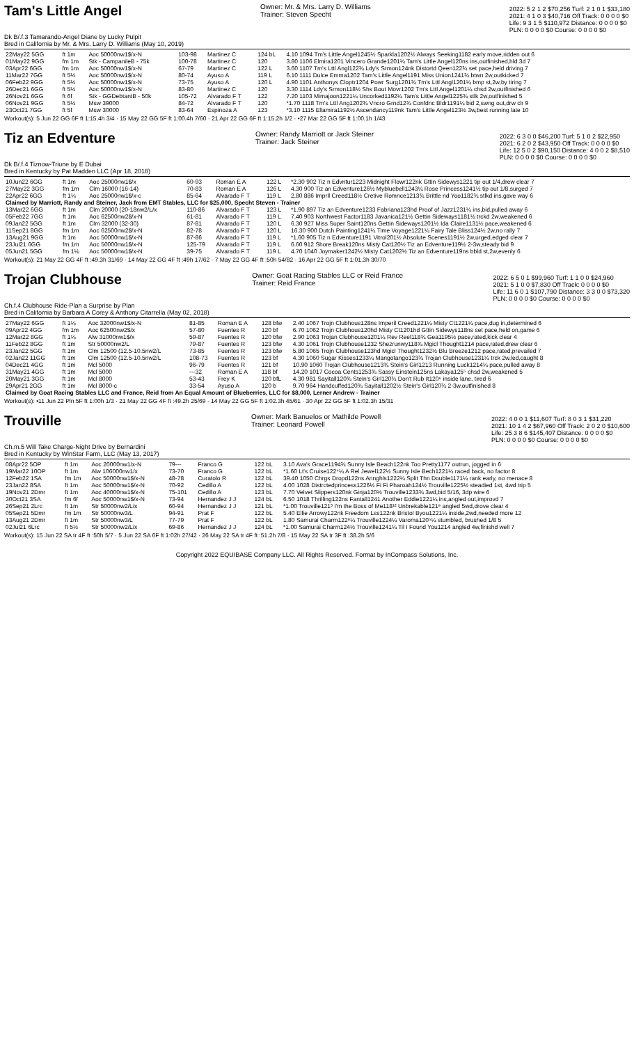Tam's Little Angel
Owner: Mr. & Mrs. Larry D. Williams
Trainer: Steven Specht
2022: 5 2 1 2 $70,256 Turf: 2 1 0 1 $33,180
2021: 4 1 0 3 $40,716 Off Track: 0 0 0 0 $0
Life: 9 3 1 5 $110,972 Distance: 0 0 0 0 $0
PLN: 0 0 0 0 $0 Course: 0 0 0 0 $0
Dk B/.f.3 Tamarando-Angel Diane by Lucky Pulpit
Bred in California by Mr. & Mrs. Larry D. Williams (May 10, 2019)
| 22May22 5GG | ft 1m | Aoc 50000nw1$/x-N | 103-98 | Martinez C | 124 bL | 4.10 1094 Tm's Little Angel1245½ Sparkla1202½ Always Seeking1182 early move,ridden out 6 |
| 01May22 9GG | fm 1m | Stk - CampanileB - 75k | 100-78 | Martinez C | 120 | 3.80 1106 Elmira1201 Vincero Grande1201¼ Tam's Little Angel120ns ins,outfinished,hld 3d 7 |
| 03Apr22 6GG | fm 1m | Aoc 50000nw1$/x-N | 67-79 | Martinez C | 122 L | 3.60 1107 Tm's Lttl Angl122¾ Ldy's Srmon124nk Distortd Qeen122¾ set pace,held driving 7 |
| 11Mar22 7GG | ft 5½ | Aoc 50000nw1$/x-N | 80-74 | Ayuso A | 119 L | 6.10 1111 Dulce Emma1202 Tam's Little Angel1191 Miss Union1241¾ btwn 2w,outkicked 7 |
| 06Feb22 9GG | ft 5½ | Aoc 50000nw1$/x-N | 73-75 | Ayuso A | 120 L | 4.90 1101 Anthonys Cloptr1204 Powr Surg1201¾ Tm's Lttl Angl1201¼ bmp st,2w,by tiring 7 |
| 26Dec21 6GG | ft 5½ | Aoc 50000nw1$/x-N | 83-80 | Martinez C | 120 | 3.30 1114 Ldy's Srmon118½ Shs Bout Movr1202 Tm's Lttl Angel1201¼ chsd 2w,outfinished 6 |
| 26Nov21 6GG | ft 6f | Stk - GGDebtantB - 50k | 105-72 | Alvarado F T | 122 | 7.20 1103 Mimajoon1221¼ Uncorked1192¼ Tam's Little Angel1225¾ stlk 2w,outfinished 5 |
| 06Nov21 9GG | ft 5½ | Msw 39000 | 84-72 | Alvarado F T | 120 | *1.70 1118 Tm's Lttl Ang1202¾ Vncro Grnd12¾ Confdnc Bldr1191¼ bid 2,swng out,drw clr 9 |
| 23Oct21 7GG | ft 5f | Msw 30000 | 83-64 | Espinoza A | 123 | *3.10 1115 Ellamira1192½ Ascendancy119nk Tam's Little Angel123½ 3w,best running late 10 |
Workout(s): 5 Jun 22 GG 6F ft 1:15.4h 3/4 · 15 May 22 GG 5F ft 1:00.4h 7/60 · 21 Apr 22 GG 6F ft 1:15.2h 1/2 · •27 Mar 22 GG 5F ft 1:00.1h 1/43
Tiz an Edventure
Owner: Randy Marriott or Jack Steiner
Trainer: Jack Steiner
2022: 6 3 0 0 $46,200 Turf: 5 1 0 2 $22,950
2021: 6 2 0 2 $43,950 Off Track: 0 0 0 0 $0
Life: 12 5 0 2 $90,150 Distance: 4 0 0 2 $8,510
PLN: 0 0 0 0 $0 Course: 0 0 0 0 $0
Dk B/.f.4 Tiznow-Triune by E Dubai
Bred in Kentucky by Pat Madden LLC (Apr 18, 2018)
| 10Jun22 6GG | ft 1m | Aoc 25000nw1$/x | 60-93 | Roman E A | 122 L | *2.30 902 Tiz n Edvntur1223 Midnight Flowr122nk Gttin Sidewys1221 tip out 1/4,drew clear 7 |
| 27May22 3GG | fm 1m | Clm 16000 (16-14) | 70-83 | Roman E A | 126 L | 4.30 900 Tiz an Edventure126½ Mybluebell1243¼ Rose Princess1241½ tip out 1/8,surged 7 |
| 22Apr22 6GG | ft 1⅛ | Aoc 25000nw1$/x-c | 85-64 | Alvarado F T | 119 L | 2.80 886 Imprll Creed118½ Cretive Romnce1213¾ Brittle nd Yoo1182¾ stlkd ins,gave way 6 |
| Claimed by Marriott, Randy and Steiner, Jack from EMT Stables, LLC for $25,000, Specht Steven - Trainer | | | | | | |
| 13Mar22 6GG | ft 1m | Clm 20000 (20-18nw2/L/x | 110-86 | Alvarado F T | 123 L | *1.90 897 Tiz an Edventure1233 Fabriana123hd Proof of Jazz1231¼ ins,bid,pulled away 6 |
| 05Feb22 7GG | ft 1m | Aoc 62500nw2$/x-N | 61-81 | Alvarado F T | 119 L | 7.40 903 Northwest Factor1183 Javanica121½ Gettin Sideways1181½ trckd 2w,weakened 6 |
| 09Jan22 5GG | ft 1m | Clm 32000 (32-30) | 87-81 | Alvarado F T | 120 L | 6.30 927 Miss Super Saint120ns Gettin Sideways1201½ Ida Claire1131½ pace,weakened 6 |
| 11Sep21 8GG | fm 1m | Aoc 62500nw2$/x-N | 82-78 | Alvarado F T | 120 L | 16.30 900 Dutch Painting1241¼ Time Voyage1221¼ Fairy Tale Bliss124½ 2w,no rally 7 |
| 13Aug21 9GG | ft 1m | Aoc 50000nw1$/x-N | 87-86 | Alvarado F T | 119 L | *1.60 905 Tiz n Edventure1191 Vitrol201½ Absolute Scenes1191½ 2w,urged,edged clear 7 |
| 23Jul21 6GG | fm 1m | Aoc 50000nw1$/x-N | 125-79 | Alvarado F T | 119 L | 6.60 912 Shore Break120ns Misty Cat120½ Tiz an Edventure119½ 2-3w,steady bid 9 |
| 05Jun21 5GG | fm 1⅛ | Aoc 50000nw1$/x-N | 39-75 | Alvarado F T | 119 L | 4.70 1040 Joymaker1242½ Misty Cat1202½ Tiz an Edventure119ns bbld st,2w,evenly 6 |
Workout(s): 21 May 22 GG 4F ft :49.3h 31/69 · 14 May 22 GG 4F ft :49h 17/62 · 7 May 22 GG 4F ft :50h 54/82 · 16 Apr 22 GG 5F ft 1:01.3h 30/70
Trojan Clubhouse
Owner: Goat Racing Stables LLC or Reid France
Trainer: Reid France
2022: 6 5 0 1 $99,960 Turf: 1 1 0 0 $24,960
2021: 5 1 0 0 $7,830 Off Track: 0 0 0 0 $0
Life: 11 6 0 1 $107,790 Distance: 3 3 0 0 $73,320
PLN: 0 0 0 0 $0 Course: 0 0 0 0 $0
Ch.f.4 Clubhouse Ride-Plan a Surprise by Plan
Bred in California by Barbara A Corey & Anthony Citarrella (May 02, 2018)
| 27May22 6GG | ft 1⅛ | Aoc 32000nw1$/x-N | 81-85 | Roman E A | 128 bfw | 2.40 1067 Trojn Clubhous128ns Imperil Creed1221¼ Misty Ct1221¼ pace,dug in,determined 6 |
| 09Apr22 4GG | fm 1m | Aoc 62500nw2$/x | 57-80 | Fuentes R | 120 bf | 6.70 1062 Trojn Clubhous120hd Misty Ct1201hd Gttin Sidewys118ns set pace,held on,game 6 |
| 12Mar22 8GG | ft 1⅛ | Alw 31000nw1$/x | 59-87 | Fuentes R | 120 bfw | 2.90 1063 Trojan Clubhouse1201¼ Rev Reel118¾ Gea1195½ pace,rated,kick clear 4 |
| 11Feb22 8GG | ft 1m | Str 50000nw2/L | 79-87 | Fuentes R | 123 bfw | 4.30 1061 Trojn Clubhouse1232 Shezrunwy118¾ Mgicl Thought1214 pace,rated,drew clear 6 |
| 23Jan22 5GG | ft 1m | Clm 12500 (12.5-10.5nw2/L | 73-85 | Fuentes R | 123 bfw | 5.80 1065 Trojn Clubhouse123hd Mgicl Thought1232½ Blu Breeze1212 pace,rated,prevailed 7 |
| 02Jan22 11GG | ft 1m | Clm 12500 (12.5-10.5nw2/L | 108-73 | Fuentes R | 123 bf | 4.30 1060 Sugar Kisses1233¼ Mangotango123¾ Trojan Clubhouse1231¼ trck 2w,led,caught 8 |
| 04Dec21 4GG | ft 1m | Mcl 5000 | 96-79 | Fuentes R | 121 bf | 10.90 1060 Trojan Clubhouse1213¾ Stein's Girl1213 Running Luck1214¼ pace,pulled away 8 |
| 31May21 4GG | ft 1m | Mcl 5000 | ---32 | Roman E A | 118 bf | 14.20 1017 Cocoa Cents1253¾ Sassy Einstein125ns Lakaya125⁵ chsd 2w,weakened 5 |
| 20May21 3GG | ft 1m | Mcl 8000 | 53-43 | Frey K | 120 bfL | 4.30 981 Sayitall120¾ Stein's Girl120¾ Don't Rub It120⁶ inside lane, tired 6 |
| 29Apr21 2GG | ft 1m | Mcl 8000-c | 33-54 | Ayuso A | 120 b | 9.70 964 Handcuffed120¾ Sayitall1202½ Stein's Girl120¾ 2-3w,outfinished 8 |
| Claimed by Goat Racing Stables LLC and France, Reid from An Equal Amount of Blueberries, LLC for $8,000, Lerner Andrew - Trainer | | | | | | |
Workout(s): •11 Jun 22 Pln 5F ft 1:00h 1/3 · 21 May 22 GG 4F ft :49.2h 25/69 · 14 May 22 GG 5F ft 1:02.3h 45/61 · 30 Apr 22 GG 5F ft 1:02.3h 15/31
Trouville
Owner: Mark Banuelos or Mathilde Powell
Trainer: Leonard Powell
2022: 4 0 0 1 $11,607 Turf: 8 0 3 1 $31,220
2021: 10 1 4 2 $67,960 Off Track: 2 0 2 0 $10,600
Life: 25 3 8 6 $145,407 Distance: 0 0 0 0 $0
PLN: 0 0 0 0 $0 Course: 0 0 0 0 $0
Ch.m.5 Will Take Charge-Night Drive by Bernardini
Bred in Kentucky by WinStar Farm, LLC (May 13, 2017)
| 08Apr22 5OP | ft 1m | Aoc 20000nw1/x-N | 79--- | Franco G | 122 bL | 3.10 Ava's Grace1194¾ Sunny Isle Beach122nk Too Pretty1177 outrun, jogged in 6 |
| 19Mar22 10OP | ft 1m | Alw 106000nw1/x | 73-70 | Franco G | 122 bL | *1.60 Lt's Cruise122⁴¼ A Rel Jewel122½ Sunny Isle Bech1221¼ raced back, no factor 8 |
| 12Feb22 1SA | fm 1m | Aoc 50000nw1$/x-N | 48-78 | Curatolo R | 122 bL | 39.40 1050 Chrgs Dropd122ns Annghls1222¼ Split Thn Double1171¼ rank early, no menace 8 |
| 23Jan22 8SA | ft 1m | Aoc 50000nw1$/x-N | 70-92 | Cedillo A | 122 bL | 4.00 1028 Distrctedprincess1226½ Fi Fi Pharoah124½ Trouville1225½ steadied 1st, 4wd trip 5 |
| 19Nov21 2Dmr | ft 1m | Aoc 40000nw1$/x-N | 75-101 | Cedillo A | 123 bL | 7.70 Velvet Slippers120nk Ginja120½ Trouville1233¾ 3wd,bid 5/16, 3dp wire 6 |
| 30Oct21 3SA | fm 6f | Aoc 50000nw1$/x-N | 73-94 | Hernandez J J | 124 bL | 6.50 1018 Thrilling122ns Fantall1241 Another Eddie1221¼ ins,angled out,improvd 7 |
| 26Sep21 2Lrc | ft 1m | Str 50000nw2/L/x | 60-94 | Hernandez J J | 121 bL | *1.00 Trouville121³ I'm the Boss of Me118¹² Unbrekable121⁸ angled 5wd,drove clear 4 |
| 05Sep21 5Dmr | fm 1m | Str 50000nw3/L | 94-91 | Prat F | 122 bL | 5.40 Ellie Arrowy122nk Freedom Lss122nk Bristol Byou1221¼ inside,2wd,needed more 12 |
| 13Aug21 2Dmr | ft 1m | Str 50000nw3/L | 77-79 | Prat F | 122 bL | 1.80 Samurai Charm122⁸¼ Trouville1224¼ Varoma120⁵¼ stumbled, brushed 1/8 5 |
| 02Jul21 6Lrc | ft 5½ | Str 50000nw2/L/x | 69-86 | Hernandez J J | 124 bL | *1.00 Samurai Charm124½ Trouville1241¼ Til I Found You1214 angled 4w,finishd well 7 |
Workout(s): 15 Jun 22 SA tr 4F ft :50h 5/7 · 5 Jun 22 SA 6F ft 1:02h 27/42 · 26 May 22 SA tr 4F ft :51.2h 7/8 · 15 May 22 SA tr 3F ft :38.2h 5/6
Copyright 2022 EQUIBASE Company LLC. All Rights Reserved. Format by InCompass Solutions, Inc.